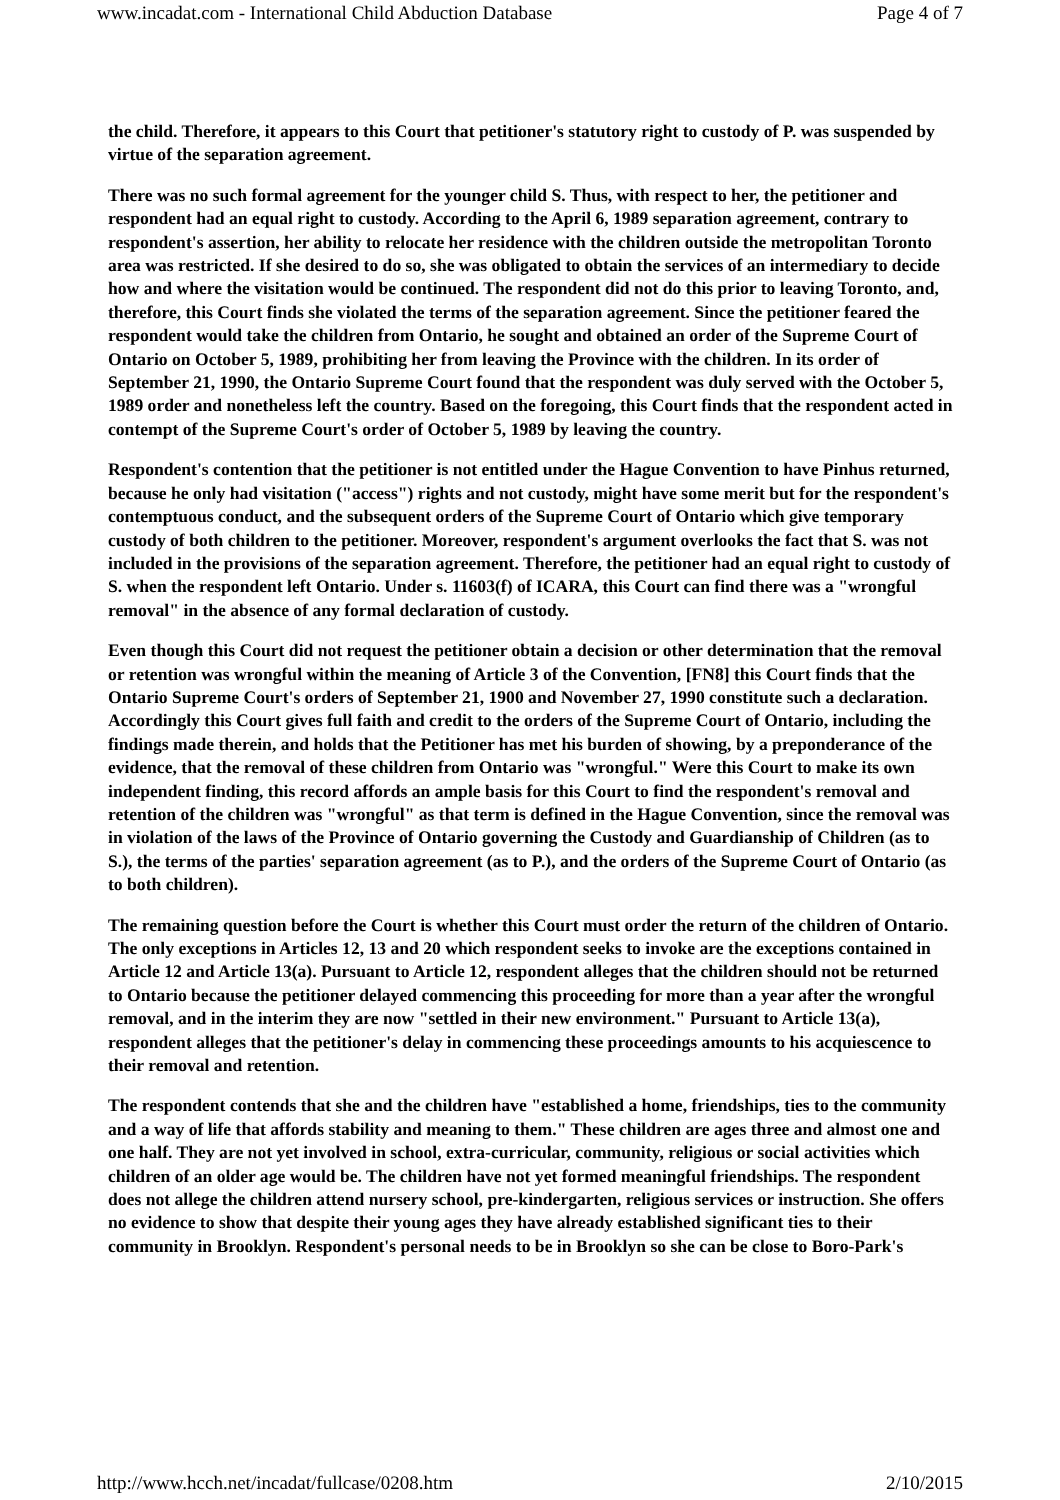www.incadat.com - International Child Abduction Database Page 4 of 7
the child. Therefore, it appears to this Court that petitioner's statutory right to custody of P. was suspended by virtue of the separation agreement.
There was no such formal agreement for the younger child S. Thus, with respect to her, the petitioner and respondent had an equal right to custody. According to the April 6, 1989 separation agreement, contrary to respondent's assertion, her ability to relocate her residence with the children outside the metropolitan Toronto area was restricted. If she desired to do so, she was obligated to obtain the services of an intermediary to decide how and where the visitation would be continued. The respondent did not do this prior to leaving Toronto, and, therefore, this Court finds she violated the terms of the separation agreement. Since the petitioner feared the respondent would take the children from Ontario, he sought and obtained an order of the Supreme Court of Ontario on October 5, 1989, prohibiting her from leaving the Province with the children. In its order of September 21, 1990, the Ontario Supreme Court found that the respondent was duly served with the October 5, 1989 order and nonetheless left the country. Based on the foregoing, this Court finds that the respondent acted in contempt of the Supreme Court's order of October 5, 1989 by leaving the country.
Respondent's contention that the petitioner is not entitled under the Hague Convention to have Pinhus returned, because he only had visitation ("access") rights and not custody, might have some merit but for the respondent's contemptuous conduct, and the subsequent orders of the Supreme Court of Ontario which give temporary custody of both children to the petitioner. Moreover, respondent's argument overlooks the fact that S. was not included in the provisions of the separation agreement. Therefore, the petitioner had an equal right to custody of S. when the respondent left Ontario. Under s. 11603(f) of ICARA, this Court can find there was a "wrongful removal" in the absence of any formal declaration of custody.
Even though this Court did not request the petitioner obtain a decision or other determination that the removal or retention was wrongful within the meaning of Article 3 of the Convention, [FN8] this Court finds that the Ontario Supreme Court's orders of September 21, 1900 and November 27, 1990 constitute such a declaration. Accordingly this Court gives full faith and credit to the orders of the Supreme Court of Ontario, including the findings made therein, and holds that the Petitioner has met his burden of showing, by a preponderance of the evidence, that the removal of these children from Ontario was "wrongful." Were this Court to make its own independent finding, this record affords an ample basis for this Court to find the respondent's removal and retention of the children was "wrongful" as that term is defined in the Hague Convention, since the removal was in violation of the laws of the Province of Ontario governing the Custody and Guardianship of Children (as to S.), the terms of the parties' separation agreement (as to P.), and the orders of the Supreme Court of Ontario (as to both children).
The remaining question before the Court is whether this Court must order the return of the children of Ontario. The only exceptions in Articles 12, 13 and 20 which respondent seeks to invoke are the exceptions contained in Article 12 and Article 13(a). Pursuant to Article 12, respondent alleges that the children should not be returned to Ontario because the petitioner delayed commencing this proceeding for more than a year after the wrongful removal, and in the interim they are now "settled in their new environment." Pursuant to Article 13(a), respondent alleges that the petitioner's delay in commencing these proceedings amounts to his acquiescence to their removal and retention.
The respondent contends that she and the children have "established a home, friendships, ties to the community and a way of life that affords stability and meaning to them." These children are ages three and almost one and one half. They are not yet involved in school, extra-curricular, community, religious or social activities which children of an older age would be. The children have not yet formed meaningful friendships. The respondent does not allege the children attend nursery school, pre-kindergarten, religious services or instruction. She offers no evidence to show that despite their young ages they have already established significant ties to their community in Brooklyn. Respondent's personal needs to be in Brooklyn so she can be close to Boro-Park's
http://www.hcch.net/incadat/fullcase/0208.htm 2/10/2015